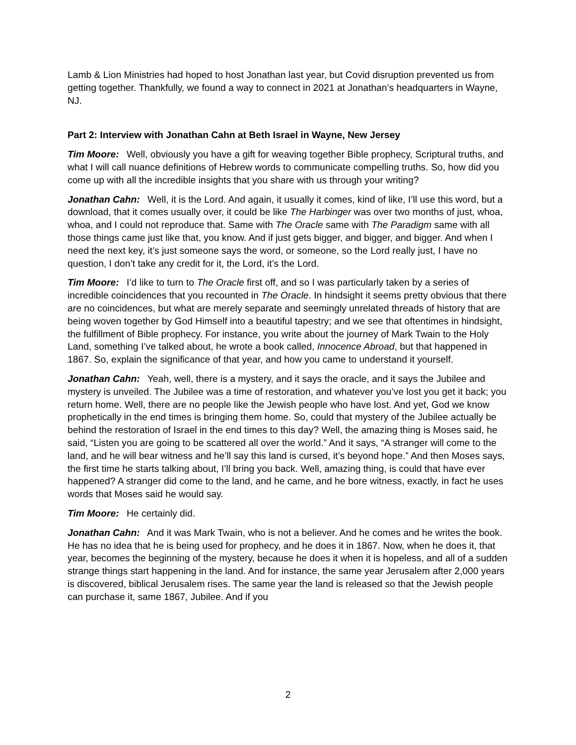Lamb & Lion Ministries had hoped to host Jonathan last year, but Covid disruption prevented us from getting together. Thankfully, we found a way to connect in 2021 at Jonathan’s headquarters in Wayne, NJ.
Part 2: Interview with Jonathan Cahn at Beth Israel in Wayne, New Jersey
Tim Moore: Well, obviously you have a gift for weaving together Bible prophecy, Scriptural truths, and what I will call nuance definitions of Hebrew words to communicate compelling truths. So, how did you come up with all the incredible insights that you share with us through your writing?
Jonathan Cahn: Well, it is the Lord. And again, it usually it comes, kind of like, I’ll use this word, but a download, that it comes usually over, it could be like The Harbinger was over two months of just, whoa, whoa, and I could not reproduce that. Same with The Oracle same with The Paradigm same with all those things came just like that, you know. And if just gets bigger, and bigger, and bigger. And when I need the next key, it’s just someone says the word, or someone, so the Lord really just, I have no question, I don’t take any credit for it, the Lord, it’s the Lord.
Tim Moore: I’d like to turn to The Oracle first off, and so I was particularly taken by a series of incredible coincidences that you recounted in The Oracle. In hindsight it seems pretty obvious that there are no coincidences, but what are merely separate and seemingly unrelated threads of history that are being woven together by God Himself into a beautiful tapestry; and we see that oftentimes in hindsight, the fulfillment of Bible prophecy. For instance, you write about the journey of Mark Twain to the Holy Land, something I’ve talked about, he wrote a book called, Innocence Abroad, but that happened in 1867. So, explain the significance of that year, and how you came to understand it yourself.
Jonathan Cahn: Yeah, well, there is a mystery, and it says the oracle, and it says the Jubilee and mystery is unveiled. The Jubilee was a time of restoration, and whatever you’ve lost you get it back; you return home. Well, there are no people like the Jewish people who have lost. And yet, God we know prophetically in the end times is bringing them home. So, could that mystery of the Jubilee actually be behind the restoration of Israel in the end times to this day? Well, the amazing thing is Moses said, he said, “Listen you are going to be scattered all over the world.” And it says, “A stranger will come to the land, and he will bear witness and he’ll say this land is cursed, it’s beyond hope.” And then Moses says, the first time he starts talking about, I’ll bring you back. Well, amazing thing, is could that have ever happened? A stranger did come to the land, and he came, and he bore witness, exactly, in fact he uses words that Moses said he would say.
Tim Moore: He certainly did.
Jonathan Cahn: And it was Mark Twain, who is not a believer. And he comes and he writes the book. He has no idea that he is being used for prophecy, and he does it in 1867. Now, when he does it, that year, becomes the beginning of the mystery, because he does it when it is hopeless, and all of a sudden strange things start happening in the land. And for instance, the same year Jerusalem after 2,000 years is discovered, biblical Jerusalem rises. The same year the land is released so that the Jewish people can purchase it, same 1867, Jubilee. And if you
2